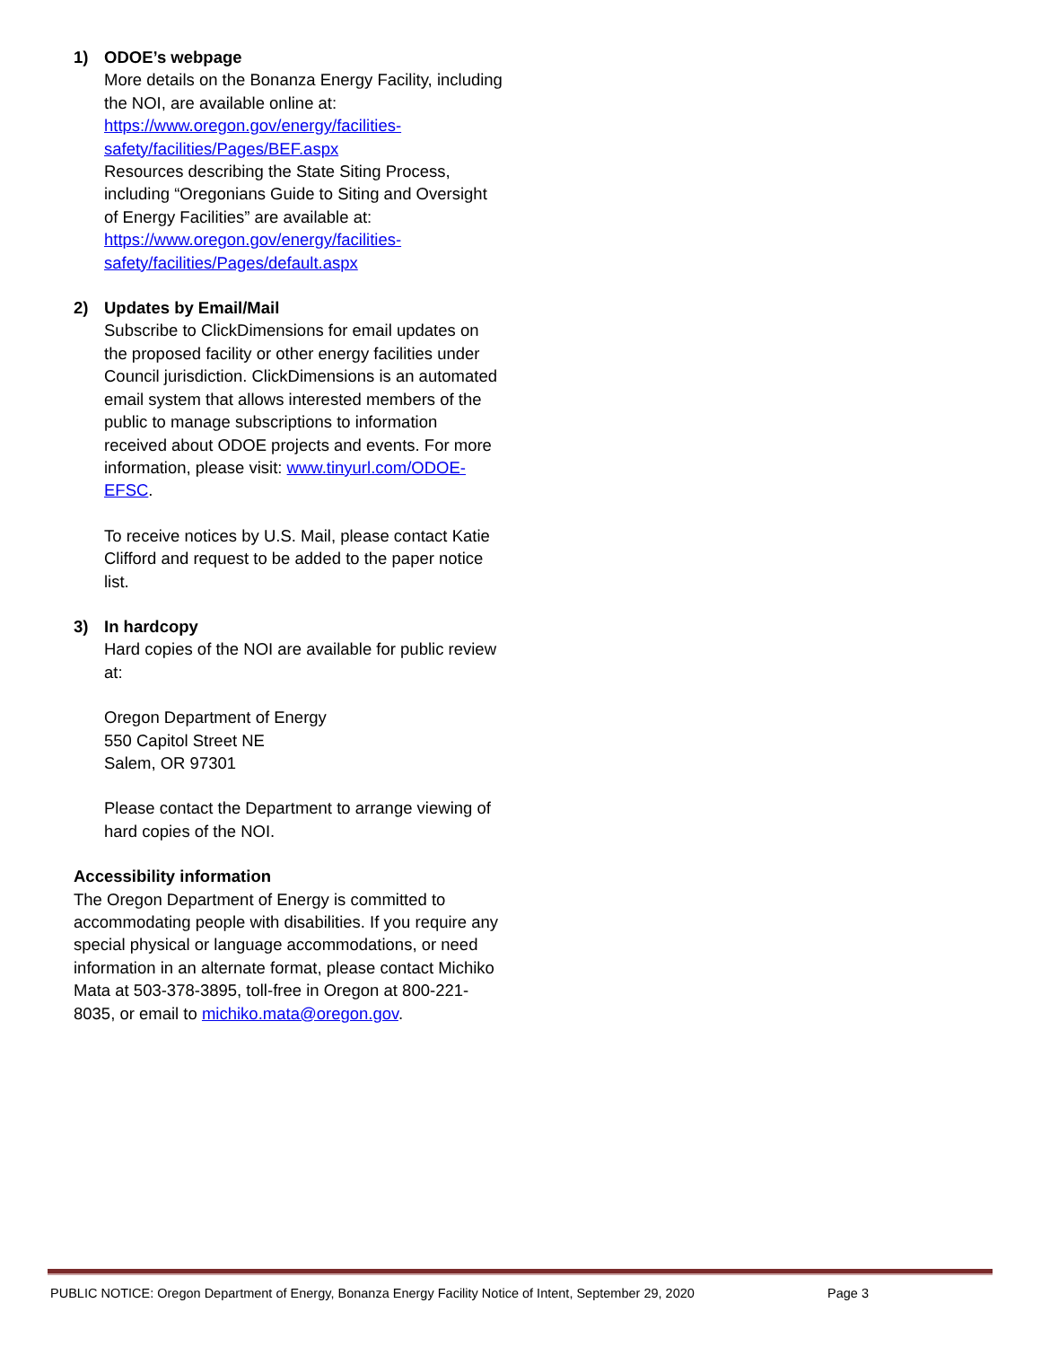1) ODOE’s webpage
More details on the Bonanza Energy Facility, including the NOI, are available online at: https://www.oregon.gov/energy/facilities-safety/facilities/Pages/BEF.aspx
Resources describing the State Siting Process, including “Oregonians Guide to Siting and Oversight of Energy Facilities” are available at: https://www.oregon.gov/energy/facilities-safety/facilities/Pages/default.aspx
2) Updates by Email/Mail
Subscribe to ClickDimensions for email updates on the proposed facility or other energy facilities under Council jurisdiction. ClickDimensions is an automated email system that allows interested members of the public to manage subscriptions to information received about ODOE projects and events. For more information, please visit: www.tinyurl.com/ODOE-EFSC.
To receive notices by U.S. Mail, please contact Katie Clifford and request to be added to the paper notice list.
3) In hardcopy
Hard copies of the NOI are available for public review at:
Oregon Department of Energy
550 Capitol Street NE
Salem, OR 97301
Please contact the Department to arrange viewing of hard copies of the NOI.
Accessibility information
The Oregon Department of Energy is committed to accommodating people with disabilities. If you require any special physical or language accommodations, or need information in an alternate format, please contact Michiko Mata at 503-378-3895, toll-free in Oregon at 800-221-8035, or email to michiko.mata@oregon.gov.
PUBLIC NOTICE: Oregon Department of Energy, Bonanza Energy Facility Notice of Intent, September 29, 2020 Page 3